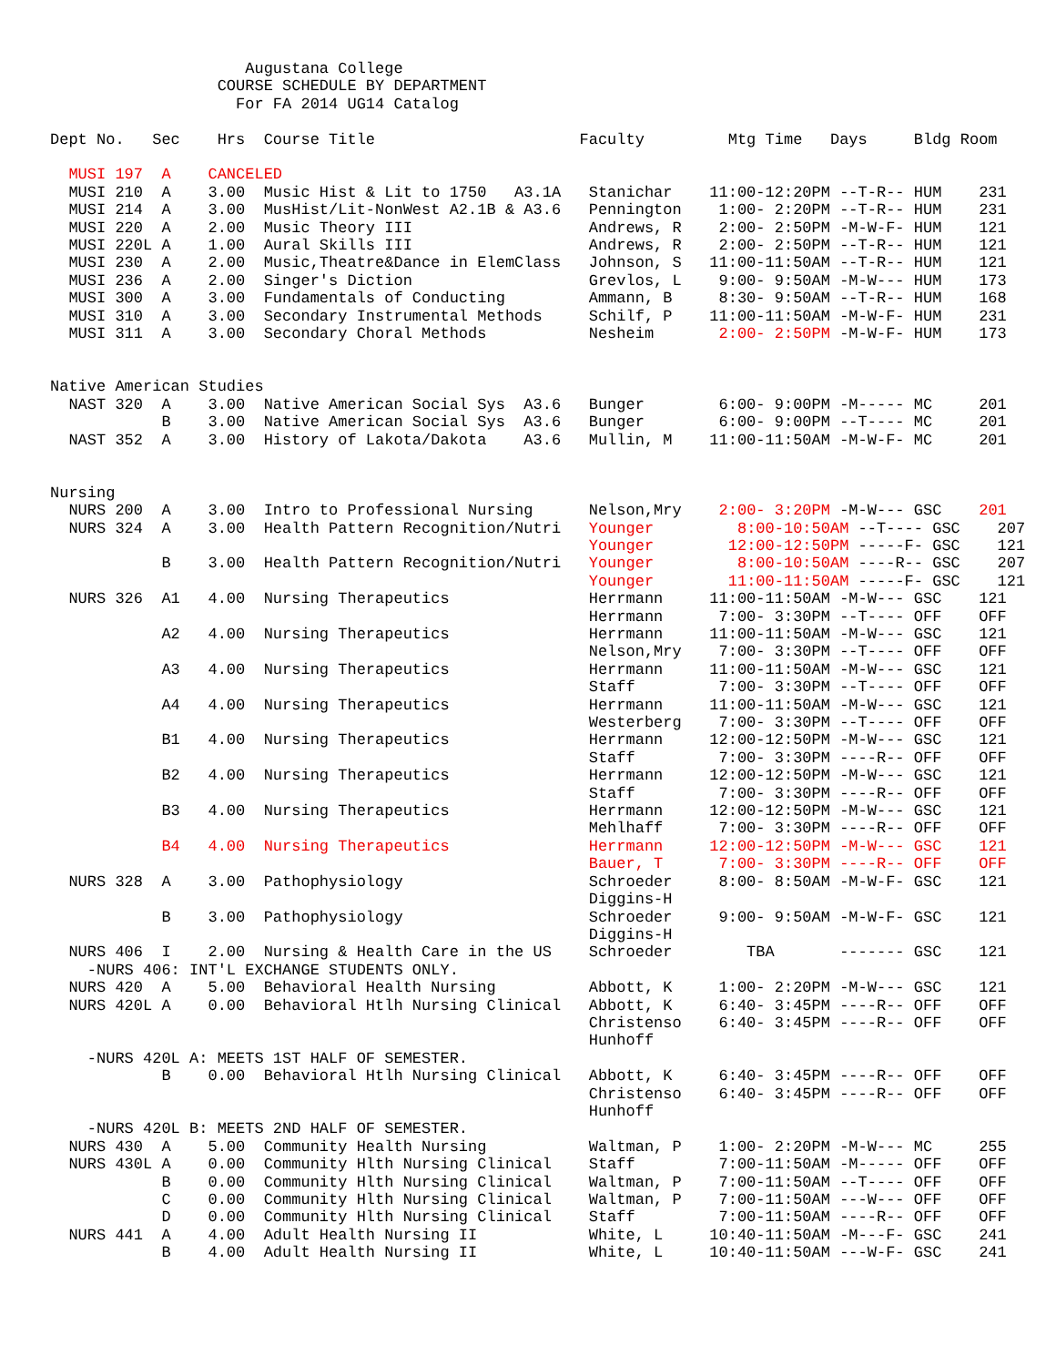Augustana College
                  COURSE SCHEDULE BY DEPARTMENT
                    For FA 2014 UG14 Catalog

Dept No.   Sec    Hrs  Course Title                      Faculty         Mtg Time   Days     Bldg Room

  MUSI 197  A    CANCELED
  MUSI 210  A    3.00  Music Hist & Lit to 1750   A3.1A   Stanichar    11:00-12:20PM --T-R-- HUM    231
  MUSI 214  A    3.00  MusHist/Lit-NonWest A2.1B & A3.6   Pennington    1:00- 2:20PM --T-R-- HUM    231
  MUSI 220  A    2.00  Music Theory III                   Andrews, R    2:00- 2:50PM -M-W-F- HUM    121
  MUSI 220L A    1.00  Aural Skills III                   Andrews, R    2:00- 2:50PM --T-R-- HUM    121
  MUSI 230  A    2.00  Music,Theatre&Dance in ElemClass   Johnson, S   11:00-11:50AM --T-R-- HUM    121
  MUSI 236  A    2.00  Singer's Diction                   Grevlos, L    9:00- 9:50AM -M-W--- HUM    173
  MUSI 300  A    3.00  Fundamentals of Conducting         Ammann, B     8:30- 9:50AM --T-R-- HUM    168
  MUSI 310  A    3.00  Secondary Instrumental Methods     Schilf, P    11:00-11:50AM -M-W-F- HUM    231
  MUSI 311  A    3.00  Secondary Choral Methods           Nesheim       2:00- 2:50PM -M-W-F- HUM    173


Native American Studies
  NAST 320  A    3.00  Native American Social Sys  A3.6   Bunger        6:00- 9:00PM -M----- MC     201
            B    3.00  Native American Social Sys  A3.6   Bunger        6:00- 9:00PM --T---- MC     201
  NAST 352  A    3.00  History of Lakota/Dakota    A3.6   Mullin, M    11:00-11:50AM -M-W-F- MC     201


Nursing
  NURS 200  A    3.00  Intro to Professional Nursing      Nelson,Mry    2:00- 3:20PM -M-W--- GSC    201
  NURS 324  A    3.00  Health Pattern Recognition/Nutri   Younger         8:00-10:50AM --T---- GSC    207
                                                          Younger        12:00-12:50PM -----F- GSC    121
            B    3.00  Health Pattern Recognition/Nutri   Younger         8:00-10:50AM ----R-- GSC    207
                                                          Younger        11:00-11:50AM -----F- GSC    121
  NURS 326  A1   4.00  Nursing Therapeutics               Herrmann     11:00-11:50AM -M-W--- GSC    121
                                                          Herrmann      7:00- 3:30PM --T---- OFF    OFF
            A2   4.00  Nursing Therapeutics               Herrmann     11:00-11:50AM -M-W--- GSC    121
                                                          Nelson,Mry    7:00- 3:30PM --T---- OFF    OFF
            A3   4.00  Nursing Therapeutics               Herrmann     11:00-11:50AM -M-W--- GSC    121
                                                          Staff         7:00- 3:30PM --T---- OFF    OFF
            A4   4.00  Nursing Therapeutics               Herrmann     11:00-11:50AM -M-W--- GSC    121
                                                          Westerberg    7:00- 3:30PM --T---- OFF    OFF
            B1   4.00  Nursing Therapeutics               Herrmann     12:00-12:50PM -M-W--- GSC    121
                                                          Staff         7:00- 3:30PM ----R-- OFF    OFF
            B2   4.00  Nursing Therapeutics               Herrmann     12:00-12:50PM -M-W--- GSC    121
                                                          Staff         7:00- 3:30PM ----R-- OFF    OFF
            B3   4.00  Nursing Therapeutics               Herrmann     12:00-12:50PM -M-W--- GSC    121
                                                          Mehlhaff      7:00- 3:30PM ----R-- OFF    OFF
            B4   4.00  Nursing Therapeutics               Herrmann     12:00-12:50PM -M-W--- GSC    121
                                                          Bauer, T      7:00- 3:30PM ----R-- OFF    OFF
  NURS 328  A    3.00  Pathophysiology                    Schroeder     8:00- 8:50AM -M-W-F- GSC    121
                                                          Diggins-H
            B    3.00  Pathophysiology                    Schroeder     9:00- 9:50AM -M-W-F- GSC    121
                                                          Diggins-H
  NURS 406  I    2.00  Nursing & Health Care in the US    Schroeder        TBA       ------- GSC    121
    -NURS 406: INT'L EXCHANGE STUDENTS ONLY.
  NURS 420  A    5.00  Behavioral Health Nursing          Abbott, K     1:00- 2:20PM -M-W--- GSC    121
  NURS 420L A    0.00  Behavioral Htlh Nursing Clinical   Abbott, K     6:40- 3:45PM ----R-- OFF    OFF
                                                          Christenso    6:40- 3:45PM ----R-- OFF    OFF
                                                          Hunhoff
    -NURS 420L A: MEETS 1ST HALF OF SEMESTER.
            B    0.00  Behavioral Htlh Nursing Clinical   Abbott, K     6:40- 3:45PM ----R-- OFF    OFF
                                                          Christenso    6:40- 3:45PM ----R-- OFF    OFF
                                                          Hunhoff
    -NURS 420L B: MEETS 2ND HALF OF SEMESTER.
  NURS 430  A    5.00  Community Health Nursing           Waltman, P    1:00- 2:20PM -M-W--- MC     255
  NURS 430L A    0.00  Community Hlth Nursing Clinical    Staff         7:00-11:50AM -M----- OFF    OFF
            B    0.00  Community Hlth Nursing Clinical    Waltman, P    7:00-11:50AM --T---- OFF    OFF
            C    0.00  Community Hlth Nursing Clinical    Waltman, P    7:00-11:50AM ---W--- OFF    OFF
            D    0.00  Community Hlth Nursing Clinical    Staff         7:00-11:50AM ----R-- OFF    OFF
  NURS 441  A    4.00  Adult Health Nursing II            White, L     10:40-11:50AM -M---F- GSC    241
            B    4.00  Adult Health Nursing II            White, L     10:40-11:50AM ---W-F- GSC    241